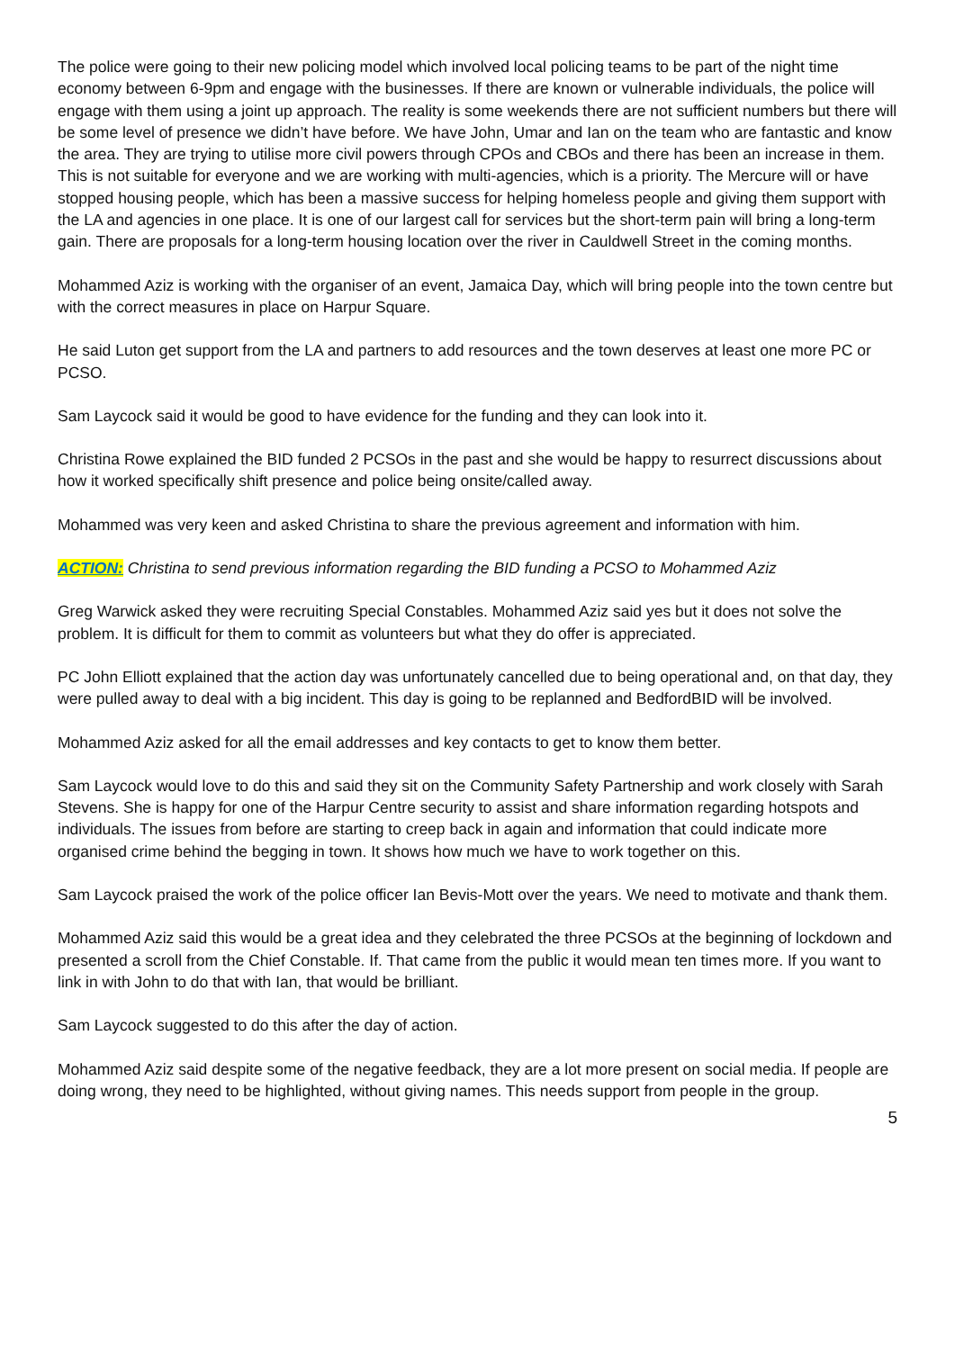The police were going to their new policing model which involved local policing teams to be part of the night time economy between 6-9pm and engage with the businesses. If there are known or vulnerable individuals, the police will engage with them using a joint up approach. The reality is some weekends there are not sufficient numbers but there will be some level of presence we didn’t have before. We have John, Umar and Ian on the team who are fantastic and know the area. They are trying to utilise more civil powers through CPOs and CBOs and there has been an increase in them. This is not suitable for everyone and we are working with multi-agencies, which is a priority. The Mercure will or have stopped housing people, which has been a massive success for helping homeless people and giving them support with the LA and agencies in one place. It is one of our largest call for services but the short-term pain will bring a long-term gain. There are proposals for a long-term housing location over the river in Cauldwell Street in the coming months.
Mohammed Aziz is working with the organiser of an event, Jamaica Day, which will bring people into the town centre but with the correct measures in place on Harpur Square.
He said Luton get support from the LA and partners to add resources and the town deserves at least one more PC or PCSO.
Sam Laycock said it would be good to have evidence for the funding and they can look into it.
Christina Rowe explained the BID funded 2 PCSOs in the past and she would be happy to resurrect discussions about how it worked specifically shift presence and police being onsite/called away.
Mohammed was very keen and asked Christina to share the previous agreement and information with him.
ACTION: Christina to send previous information regarding the BID funding a PCSO to Mohammed Aziz
Greg Warwick asked they were recruiting Special Constables. Mohammed Aziz said yes but it does not solve the problem. It is difficult for them to commit as volunteers but what they do offer is appreciated.
PC John Elliott explained that the action day was unfortunately cancelled due to being operational and, on that day, they were pulled away to deal with a big incident. This day is going to be replanned and BedfordBID will be involved.
Mohammed Aziz asked for all the email addresses and key contacts to get to know them better.
Sam Laycock would love to do this and said they sit on the Community Safety Partnership and work closely with Sarah Stevens. She is happy for one of the Harpur Centre security to assist and share information regarding hotspots and individuals. The issues from before are starting to creep back in again and information that could indicate more organised crime behind the begging in town. It shows how much we have to work together on this.
Sam Laycock praised the work of the police officer Ian Bevis-Mott over the years. We need to motivate and thank them.
Mohammed Aziz said this would be a great idea and they celebrated the three PCSOs at the beginning of lockdown and presented a scroll from the Chief Constable. If. That came from the public it would mean ten times more. If you want to link in with John to do that with Ian, that would be brilliant.
Sam Laycock suggested to do this after the day of action.
Mohammed Aziz said despite some of the negative feedback, they are a lot more present on social media. If people are doing wrong, they need to be highlighted, without giving names. This needs support from people in the group.
5